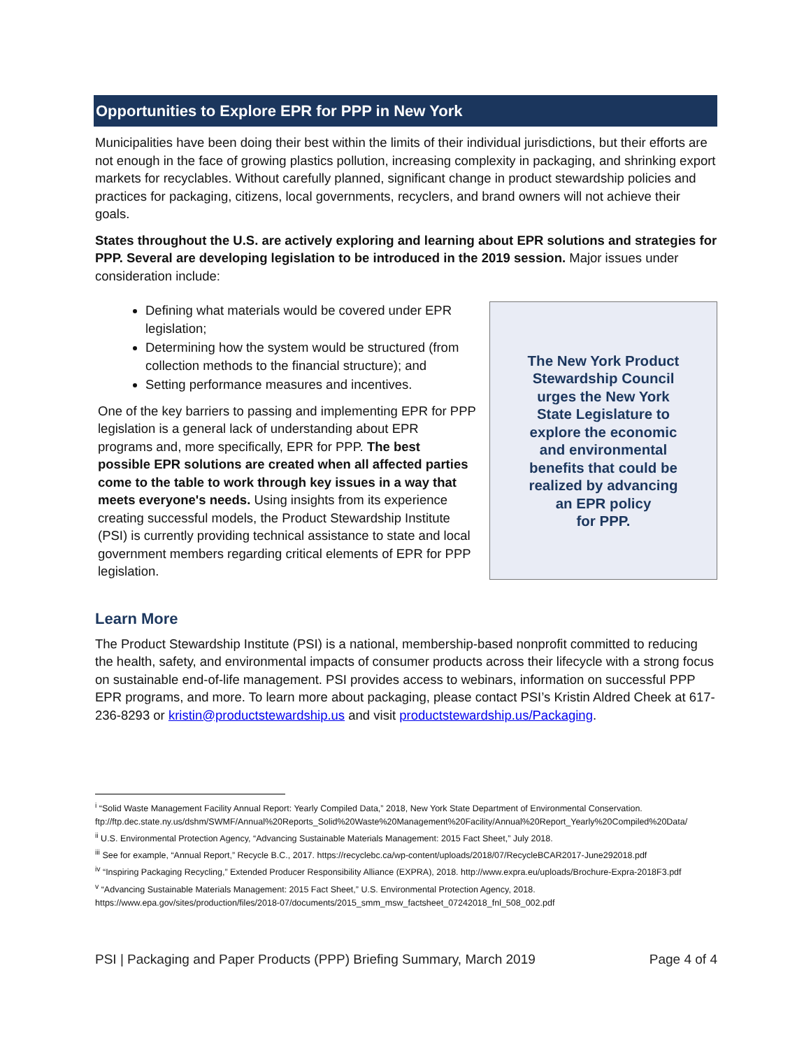Opportunities to Explore EPR for PPP in New York
Municipalities have been doing their best within the limits of their individual jurisdictions, but their efforts are not enough in the face of growing plastics pollution, increasing complexity in packaging, and shrinking export markets for recyclables. Without carefully planned, significant change in product stewardship policies and practices for packaging, citizens, local governments, recyclers, and brand owners will not achieve their goals.
States throughout the U.S. are actively exploring and learning about EPR solutions and strategies for PPP. Several are developing legislation to be introduced in the 2019 session. Major issues under consideration include:
Defining what materials would be covered under EPR legislation;
Determining how the system would be structured (from collection methods to the financial structure); and
Setting performance measures and incentives.
One of the key barriers to passing and implementing EPR for PPP legislation is a general lack of understanding about EPR programs and, more specifically, EPR for PPP. The best possible EPR solutions are created when all affected parties come to the table to work through key issues in a way that meets everyone's needs. Using insights from its experience creating successful models, the Product Stewardship Institute (PSI) is currently providing technical assistance to state and local government members regarding critical elements of EPR for PPP legislation.
The New York Product
Stewardship Council
urges the New York
State Legislature to
explore the economic
and environmental
benefits that could be
realized by advancing
an EPR policy
for PPP.
Learn More
The Product Stewardship Institute (PSI) is a national, membership-based nonprofit committed to reducing the health, safety, and environmental impacts of consumer products across their lifecycle with a strong focus on sustainable end-of-life management. PSI provides access to webinars, information on successful PPP EPR programs, and more. To learn more about packaging, please contact PSI’s Kristin Aldred Cheek at 617-236-8293 or kristin@productstewardship.us and visit productstewardship.us/Packaging.
<sup>i</sup> “Solid Waste Management Facility Annual Report: Yearly Compiled Data,” 2018, New York State Department of Environmental Conservation. ftp://ftp.dec.state.ny.us/dshm/SWMF/Annual%20Reports_Solid%20Waste%20Management%20Facility/Annual%20Report_Yearly%20Compiled%20Data/
<sup>ii</sup> U.S. Environmental Protection Agency, “Advancing Sustainable Materials Management: 2015 Fact Sheet,” July 2018.
<sup>iii</sup> See for example, “Annual Report,” Recycle B.C., 2017. https://recyclebc.ca/wp-content/uploads/2018/07/RecycleBCAR2017-June292018.pdf
<sup>iv</sup> “Inspiring Packaging Recycling,” Extended Producer Responsibility Alliance (EXPRA), 2018. http://www.expra.eu/uploads/Brochure-Expra-2018F3.pdf
<sup>v</sup> “Advancing Sustainable Materials Management: 2015 Fact Sheet,” U.S. Environmental Protection Agency, 2018. https://www.epa.gov/sites/production/files/2018-07/documents/2015_smm_msw_factsheet_07242018_fnl_508_002.pdf
PSI | Packaging and Paper Products (PPP) Briefing Summary, March 2019 Page 4 of 4